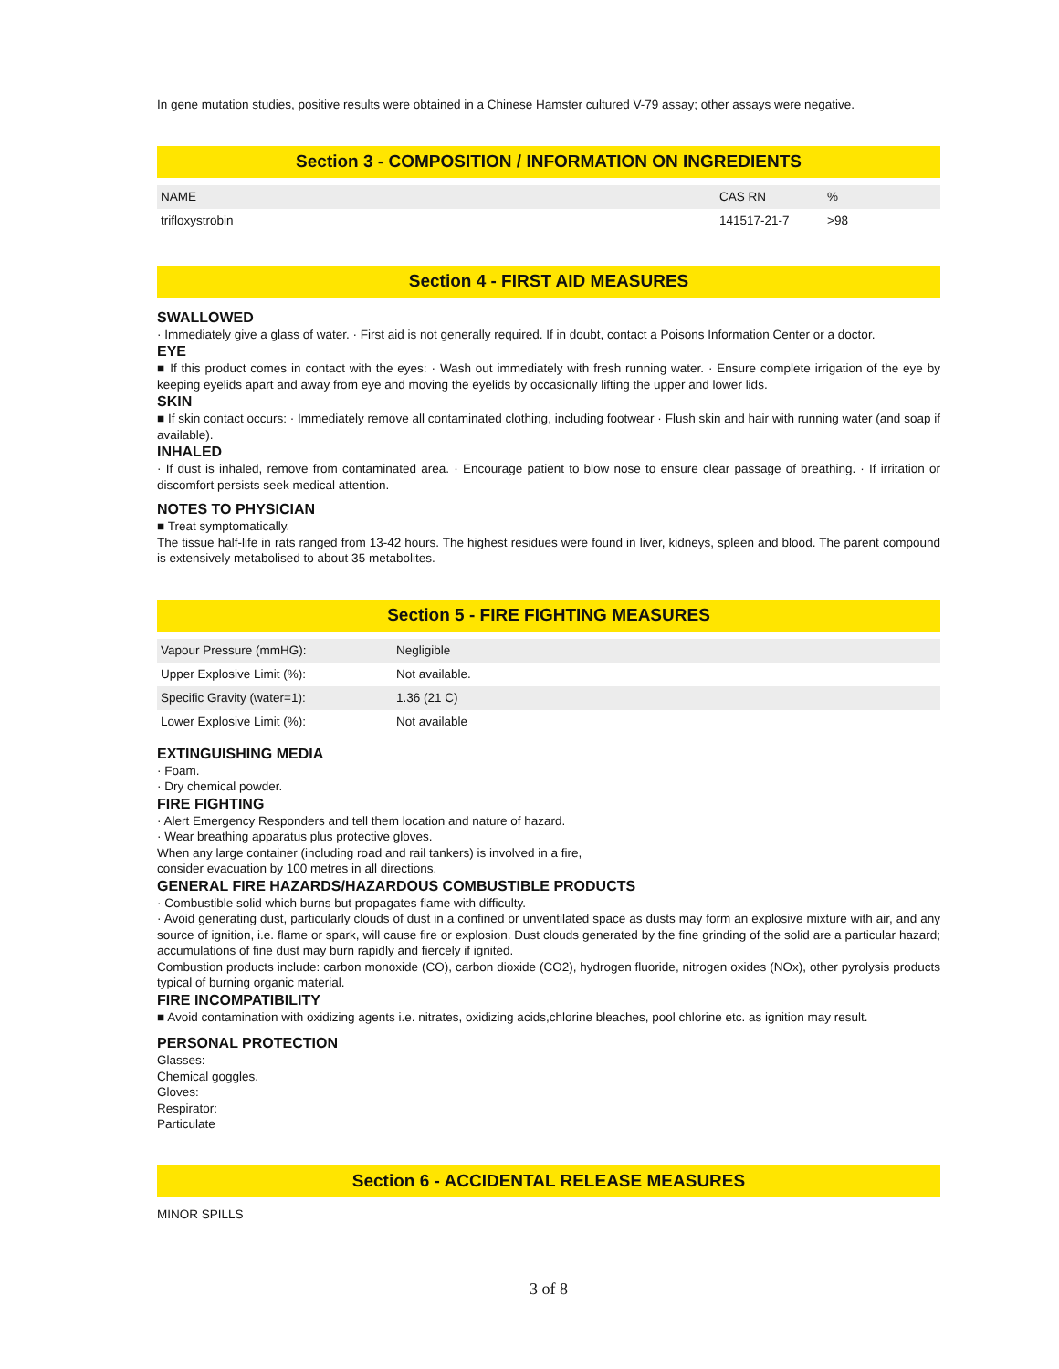In gene mutation studies, positive results were obtained in a Chinese Hamster cultured V-79 assay; other assays were negative.
Section 3 - COMPOSITION / INFORMATION ON INGREDIENTS
| NAME | CAS RN | % |
| trifloxystrobin | 141517-21-7 | >98 |
Section 4 - FIRST AID MEASURES
SWALLOWED
· Immediately give a glass of water. · First aid is not generally required. If in doubt, contact a Poisons Information Center or a doctor.
EYE
■ If this product comes in contact with the eyes: · Wash out immediately with fresh running water. · Ensure complete irrigation of the eye by keeping eyelids apart and away from eye and moving the eyelids by occasionally lifting the upper and lower lids.
SKIN
■ If skin contact occurs: · Immediately remove all contaminated clothing, including footwear · Flush skin and hair with running water (and soap if available).
INHALED
· If dust is inhaled, remove from contaminated area. · Encourage patient to blow nose to ensure clear passage of breathing. · If irritation or discomfort persists seek medical attention.
NOTES TO PHYSICIAN
■ Treat symptomatically.
The tissue half-life in rats ranged from 13-42 hours. The highest residues were found in liver, kidneys, spleen and blood. The parent compound is extensively metabolised to about 35 metabolites.
Section 5 - FIRE FIGHTING MEASURES
| Vapour Pressure (mmHG): | Negligible |
| Upper Explosive Limit (%): | Not available. |
| Specific Gravity (water=1): | 1.36 (21 C) |
| Lower Explosive Limit (%): | Not available |
EXTINGUISHING MEDIA
· Foam.
· Dry chemical powder.
FIRE FIGHTING
· Alert Emergency Responders and tell them location and nature of hazard.
· Wear breathing apparatus plus protective gloves.
When any large container (including road and rail tankers) is involved in a fire,
consider evacuation by 100 metres in all directions.
GENERAL FIRE HAZARDS/HAZARDOUS COMBUSTIBLE PRODUCTS
· Combustible solid which burns but propagates flame with difficulty.
· Avoid generating dust, particularly clouds of dust in a confined or unventilated space as dusts may form an explosive mixture with air, and any source of ignition, i.e. flame or spark, will cause fire or explosion. Dust clouds generated by the fine grinding of the solid are a particular hazard; accumulations of fine dust may burn rapidly and fiercely if ignited.
Combustion products include: carbon monoxide (CO), carbon dioxide (CO2), hydrogen fluoride, nitrogen oxides (NOx), other pyrolysis products typical of burning organic material.
FIRE INCOMPATIBILITY
■ Avoid contamination with oxidizing agents i.e. nitrates, oxidizing acids,chlorine bleaches, pool chlorine etc. as ignition may result.
PERSONAL PROTECTION
Glasses:
Chemical goggles.
Gloves:
Respirator:
Particulate
Section 6 - ACCIDENTAL RELEASE MEASURES
MINOR SPILLS
3 of 8